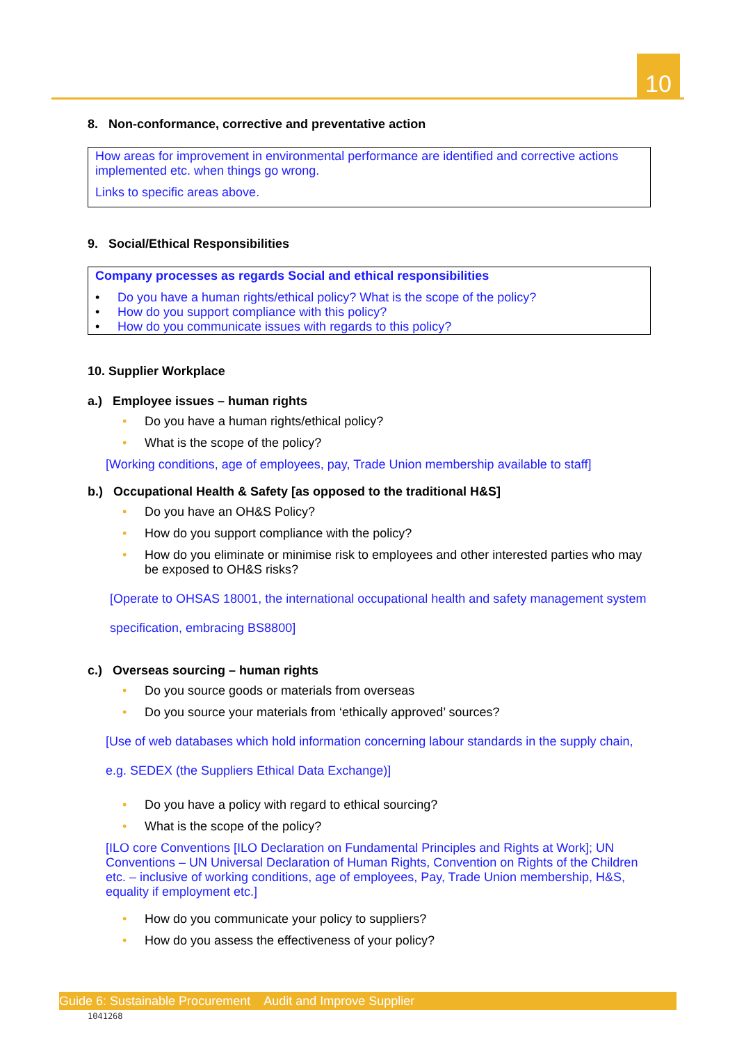10
8. Non-conformance, corrective and preventative action
How areas for improvement in environmental performance are identified and corrective actions implemented etc. when things go wrong.
Links to specific areas above.
9. Social/Ethical Responsibilities
Company processes as regards Social and ethical responsibilities
• Do you have a human rights/ethical policy? What is the scope of the policy?
• How do you support compliance with this policy?
• How do you communicate issues with regards to this policy?
10. Supplier Workplace
a.) Employee issues – human rights
• Do you have a human rights/ethical policy?
• What is the scope of the policy?
[Working conditions, age of employees, pay, Trade Union membership available to staff]
b.) Occupational Health & Safety [as opposed to the traditional H&S]
• Do you have an OH&S Policy?
• How do you support compliance with the policy?
• How do you eliminate or minimise risk to employees and other interested parties who may be exposed to OH&S risks?
[Operate to OHSAS 18001, the international occupational health and safety management system specification, embracing BS8800]
c.) Overseas sourcing – human rights
• Do you source goods or materials from overseas
• Do you source your materials from ‘ethically approved’ sources?
[Use of web databases which hold information concerning labour standards in the supply chain, e.g. SEDEX (the Suppliers Ethical Data Exchange)]
• Do you have a policy with regard to ethical sourcing?
• What is the scope of the policy?
[ILO core Conventions [ILO Declaration on Fundamental Principles and Rights at Work]; UN Conventions – UN Universal Declaration of Human Rights, Convention on Rights of the Children etc. – inclusive of working conditions, age of employees, Pay, Trade Union membership, H&S, equality if employment etc.]
• How do you communicate your policy to suppliers?
• How do you assess the effectiveness of your policy?
Guide 6: Sustainable Procurement Audit and Improve Supplier
1041268